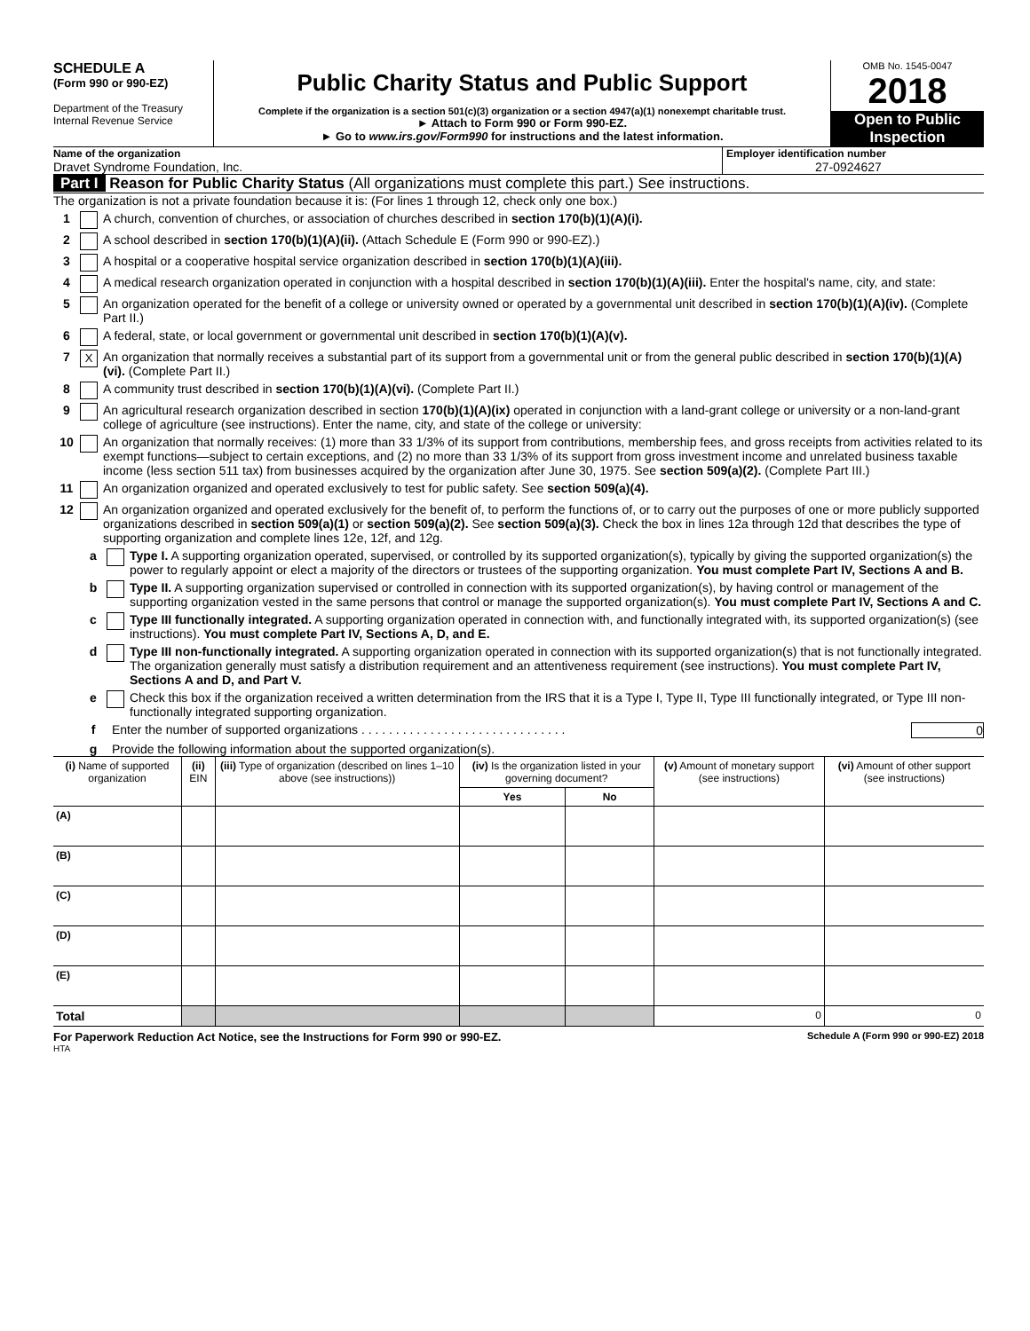SCHEDULE A
(Form 990 or 990-EZ)
Department of the Treasury
Internal Revenue Service
Public Charity Status and Public Support
Complete if the organization is a section 501(c)(3) organization or a section 4947(a)(1) nonexempt charitable trust.
► Attach to Form 990 or Form 990-EZ.
► Go to www.irs.gov/Form990 for instructions and the latest information.
OMB No. 1545-0047
2018
Open to Public
Inspection
Name of the organization
Dravet Syndrome Foundation, Inc.
Employer identification number
27-0924627
Part I Reason for Public Charity Status (All organizations must complete this part.) See instructions.
The organization is not a private foundation because it is: (For lines 1 through 12, check only one box.)
1 A church, convention of churches, or association of churches described in section 170(b)(1)(A)(i).
2 A school described in section 170(b)(1)(A)(ii). (Attach Schedule E (Form 990 or 990-EZ).)
3 A hospital or a cooperative hospital service organization described in section 170(b)(1)(A)(iii).
4 A medical research organization operated in conjunction with a hospital described in section 170(b)(1)(A)(iii). Enter the hospital's name, city, and state:
5 An organization operated for the benefit of a college or university owned or operated by a governmental unit described in section 170(b)(1)(A)(iv). (Complete Part II.)
6 A federal, state, or local government or governmental unit described in section 170(b)(1)(A)(v).
7 X An organization that normally receives a substantial part of its support from a governmental unit or from the general public described in section 170(b)(1)(A)(vi). (Complete Part II.)
8 A community trust described in section 170(b)(1)(A)(vi). (Complete Part II.)
9 An agricultural research organization described in section 170(b)(1)(A)(ix) operated in conjunction with a land-grant college or university or a non-land-grant college of agriculture (see instructions). Enter the name, city, and state of the college or university:
10 An organization that normally receives: (1) more than 33 1/3% of its support from contributions, membership fees, and gross receipts from activities related to its exempt functions—subject to certain exceptions, and (2) no more than 33 1/3% of its support from gross investment income and unrelated business taxable income (less section 511 tax) from businesses acquired by the organization after June 30, 1975. See section 509(a)(2). (Complete Part III.)
11 An organization organized and operated exclusively to test for public safety. See section 509(a)(4).
12 An organization organized and operated exclusively for the benefit of, to perform the functions of, or to carry out the purposes of one or more publicly supported organizations described in section 509(a)(1) or section 509(a)(2). See section 509(a)(3). Check the box in lines 12a through 12d that describes the type of supporting organization and complete lines 12e, 12f, and 12g.
a Type I. A supporting organization operated, supervised, or controlled by its supported organization(s), typically by giving the supported organization(s) the power to regularly appoint or elect a majority of the directors or trustees of the supporting organization. You must complete Part IV, Sections A and B.
b Type II. A supporting organization supervised or controlled in connection with its supported organization(s), by having control or management of the supporting organization vested in the same persons that control or manage the supported organization(s). You must complete Part IV, Sections A and C.
c Type III functionally integrated. A supporting organization operated in connection with, and functionally integrated with, its supported organization(s) (see instructions). You must complete Part IV, Sections A, D, and E.
d Type III non-functionally integrated. A supporting organization operated in connection with its supported organization(s) that is not functionally integrated. The organization generally must satisfy a distribution requirement and an attentiveness requirement (see instructions). You must complete Part IV, Sections A and D, and Part V.
e Check this box if the organization received a written determination from the IRS that it is a Type I, Type II, Type III functionally integrated, or Type III non-functionally integrated supporting organization.
f Enter the number of supported organizations . . . . . . . . . . . . . . . . . . . . . . . . . . . . . . 0
g Provide the following information about the supported organization(s).
| (i) Name of supported organization | (ii) EIN | (iii) Type of organization (described on lines 1–10 above (see instructions)) | (iv) Is the organization listed in your governing document? | | (v) Amount of monetary support (see instructions) | (vi) Amount of other support (see instructions) |
| --- | --- | --- | --- | --- | --- | --- |
| | | | Yes | No | | |
| (A) | | | | | | |
| (B) | | | | | | |
| (C) | | | | | | |
| (D) | | | | | | |
| (E) | | | | | | |
| Total | | | | | 0 | 0 |
For Paperwork Reduction Act Notice, see the Instructions for Form 990 or 990-EZ. Schedule A (Form 990 or 990-EZ) 2018
HTA